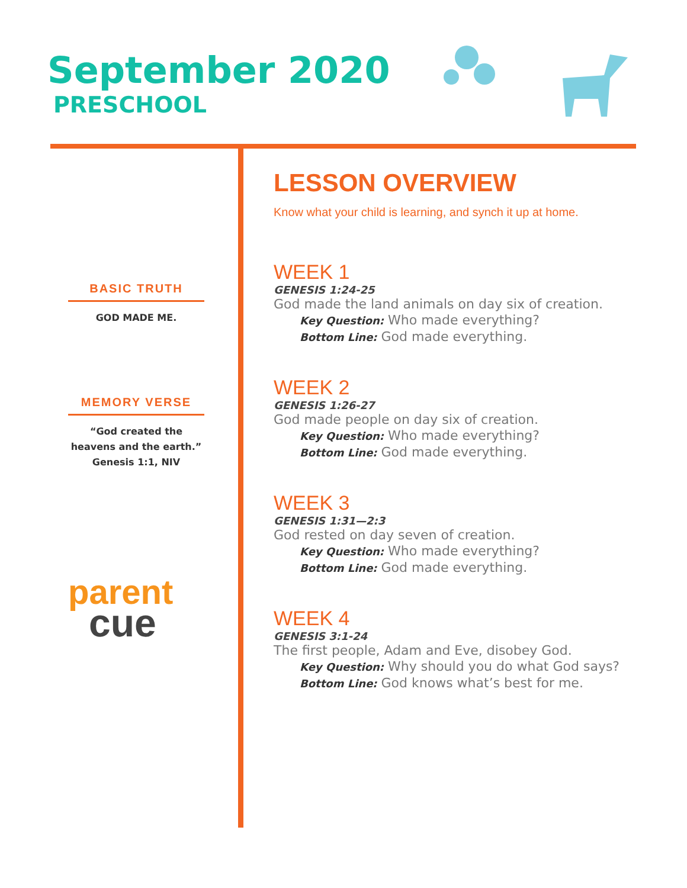September 2020
PRESCHOOL
BASIC TRUTH
GOD MADE ME.
MEMORY VERSE
“God created the heavens and the earth.” Genesis 1:1, NIV
parent
cue
LESSON OVERVIEW
Know what your child is learning, and synch it up at home.
WEEK 1
GENESIS 1:24-25
God made the land animals on day six of creation.
Key Question: Who made everything?
Bottom Line: God made everything.
WEEK 2
GENESIS 1:26-27
God made people on day six of creation.
Key Question: Who made everything?
Bottom Line: God made everything.
WEEK 3
GENESIS 1:31—2:3
God rested on day seven of creation.
Key Question: Who made everything?
Bottom Line: God made everything.
WEEK 4
GENESIS 3:1-24
The first people, Adam and Eve, disobey God.
Key Question: Why should you do what God says?
Bottom Line: God knows what’s best for me.